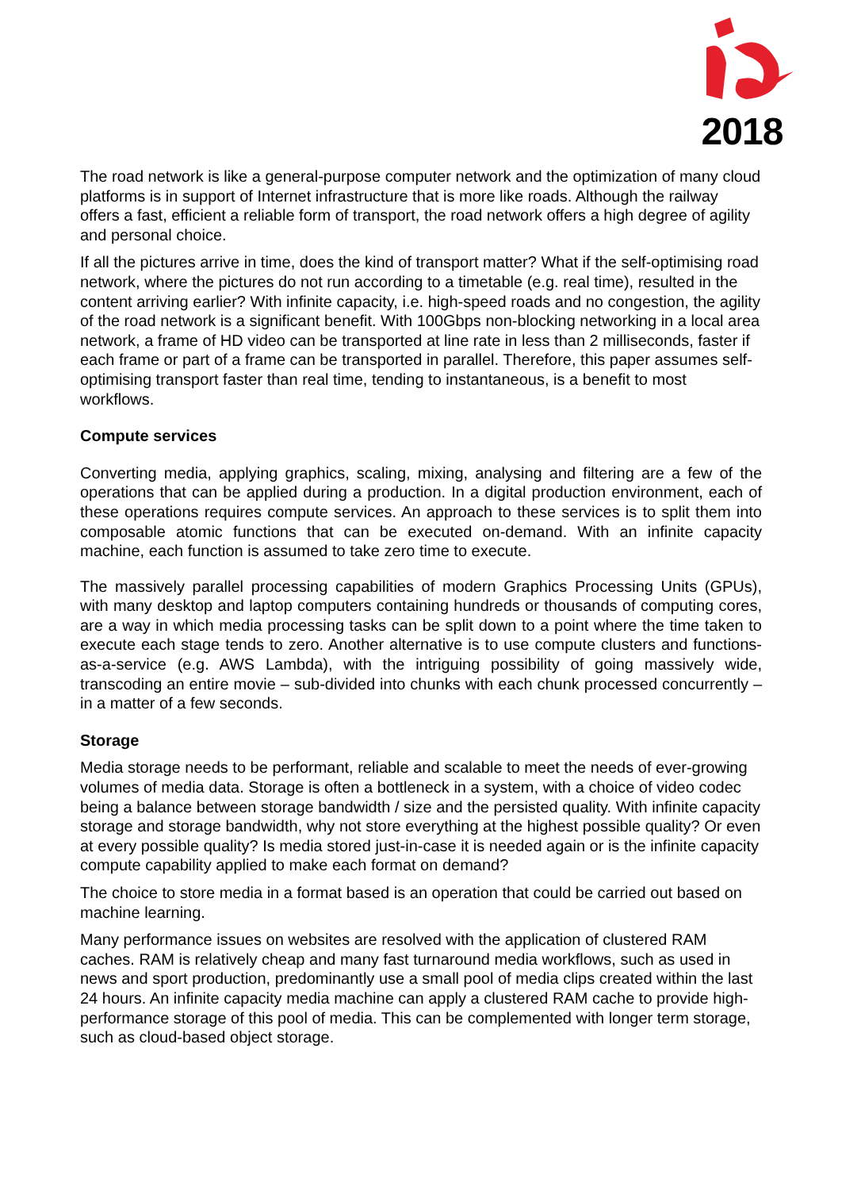2018
The road network is like a general-purpose computer network and the optimization of many cloud platforms is in support of Internet infrastructure that is more like roads. Although the railway offers a fast, efficient a reliable form of transport, the road network offers a high degree of agility and personal choice.
If all the pictures arrive in time, does the kind of transport matter? What if the self-optimising road network, where the pictures do not run according to a timetable (e.g. real time), resulted in the content arriving earlier? With infinite capacity, i.e. high-speed roads and no congestion, the agility of the road network is a significant benefit. With 100Gbps non-blocking networking in a local area network, a frame of HD video can be transported at line rate in less than 2 milliseconds, faster if each frame or part of a frame can be transported in parallel. Therefore, this paper assumes self-optimising transport faster than real time, tending to instantaneous, is a benefit to most workflows.
Compute services
Converting media, applying graphics, scaling, mixing, analysing and filtering are a few of the operations that can be applied during a production. In a digital production environment, each of these operations requires compute services. An approach to these services is to split them into composable atomic functions that can be executed on-demand. With an infinite capacity machine, each function is assumed to take zero time to execute.
The massively parallel processing capabilities of modern Graphics Processing Units (GPUs), with many desktop and laptop computers containing hundreds or thousands of computing cores, are a way in which media processing tasks can be split down to a point where the time taken to execute each stage tends to zero. Another alternative is to use compute clusters and functions-as-a-service (e.g. AWS Lambda), with the intriguing possibility of going massively wide, transcoding an entire movie – sub-divided into chunks with each chunk processed concurrently – in a matter of a few seconds.
Storage
Media storage needs to be performant, reliable and scalable to meet the needs of ever-growing volumes of media data. Storage is often a bottleneck in a system, with a choice of video codec being a balance between storage bandwidth / size and the persisted quality. With infinite capacity storage and storage bandwidth, why not store everything at the highest possible quality? Or even at every possible quality? Is media stored just-in-case it is needed again or is the infinite capacity compute capability applied to make each format on demand?
The choice to store media in a format based is an operation that could be carried out based on machine learning.
Many performance issues on websites are resolved with the application of clustered RAM caches. RAM is relatively cheap and many fast turnaround media workflows, such as used in news and sport production, predominantly use a small pool of media clips created within the last 24 hours. An infinite capacity media machine can apply a clustered RAM cache to provide high-performance storage of this pool of media. This can be complemented with longer term storage, such as cloud-based object storage.